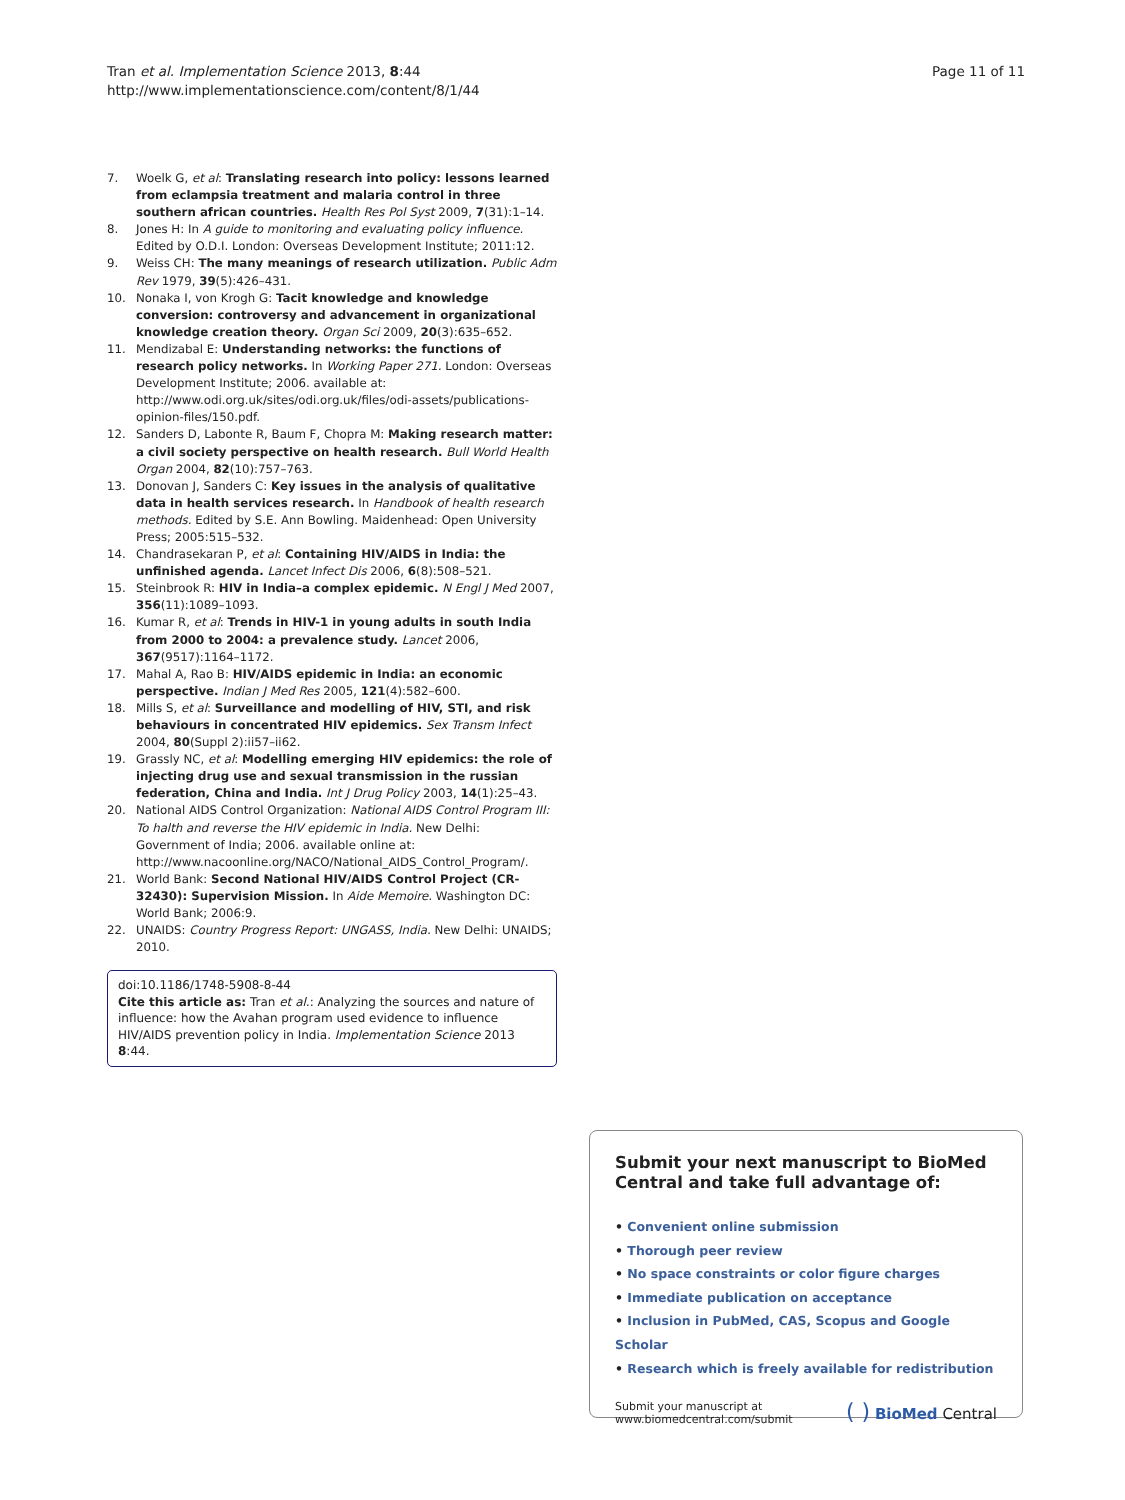Tran et al. Implementation Science 2013, 8:44
http://www.implementationscience.com/content/8/1/44
Page 11 of 11
7. Woelk G, et al: Translating research into policy: lessons learned from eclampsia treatment and malaria control in three southern african countries. Health Res Pol Syst 2009, 7(31):1–14.
8. Jones H: In A guide to monitoring and evaluating policy influence. Edited by O.D.I. London: Overseas Development Institute; 2011:12.
9. Weiss CH: The many meanings of research utilization. Public Adm Rev 1979, 39(5):426–431.
10. Nonaka I, von Krogh G: Tacit knowledge and knowledge conversion: controversy and advancement in organizational knowledge creation theory. Organ Sci 2009, 20(3):635–652.
11. Mendizabal E: Understanding networks: the functions of research policy networks. In Working Paper 271. London: Overseas Development Institute; 2006. available at: http://www.odi.org.uk/sites/odi.org.uk/files/odi-assets/publications-opinion-files/150.pdf.
12. Sanders D, Labonte R, Baum F, Chopra M: Making research matter: a civil society perspective on health research. Bull World Health Organ 2004, 82(10):757–763.
13. Donovan J, Sanders C: Key issues in the analysis of qualitative data in health services research. In Handbook of health research methods. Edited by S.E. Ann Bowling. Maidenhead: Open University Press; 2005:515–532.
14. Chandrasekaran P, et al: Containing HIV/AIDS in India: the unfinished agenda. Lancet Infect Dis 2006, 6(8):508–521.
15. Steinbrook R: HIV in India–a complex epidemic. N Engl J Med 2007, 356(11):1089–1093.
16. Kumar R, et al: Trends in HIV-1 in young adults in south India from 2000 to 2004: a prevalence study. Lancet 2006, 367(9517):1164–1172.
17. Mahal A, Rao B: HIV/AIDS epidemic in India: an economic perspective. Indian J Med Res 2005, 121(4):582–600.
18. Mills S, et al: Surveillance and modelling of HIV, STI, and risk behaviours in concentrated HIV epidemics. Sex Transm Infect 2004, 80(Suppl 2):ii57–ii62.
19. Grassly NC, et al: Modelling emerging HIV epidemics: the role of injecting drug use and sexual transmission in the russian federation, China and India. Int J Drug Policy 2003, 14(1):25–43.
20. National AIDS Control Organization: National AIDS Control Program III: To halth and reverse the HIV epidemic in India. New Delhi: Government of India; 2006. available online at: http://www.nacoonline.org/NACO/National_AIDS_Control_Program/.
21. World Bank: Second National HIV/AIDS Control Project (CR-32430): Supervision Mission. In Aide Memoire. Washington DC: World Bank; 2006:9.
22. UNAIDS: Country Progress Report: UNGASS, India. New Delhi: UNAIDS; 2010.
doi:10.1186/1748-5908-8-44
Cite this article as: Tran et al.: Analyzing the sources and nature of influence: how the Avahan program used evidence to influence HIV/AIDS prevention policy in India. Implementation Science 2013 8:44.
Submit your next manuscript to BioMed Central and take full advantage of:
• Convenient online submission
• Thorough peer review
• No space constraints or color figure charges
• Immediate publication on acceptance
• Inclusion in PubMed, CAS, Scopus and Google Scholar
• Research which is freely available for redistribution
Submit your manuscript at
www.biomedcentral.com/submit
( ) BioMed Central